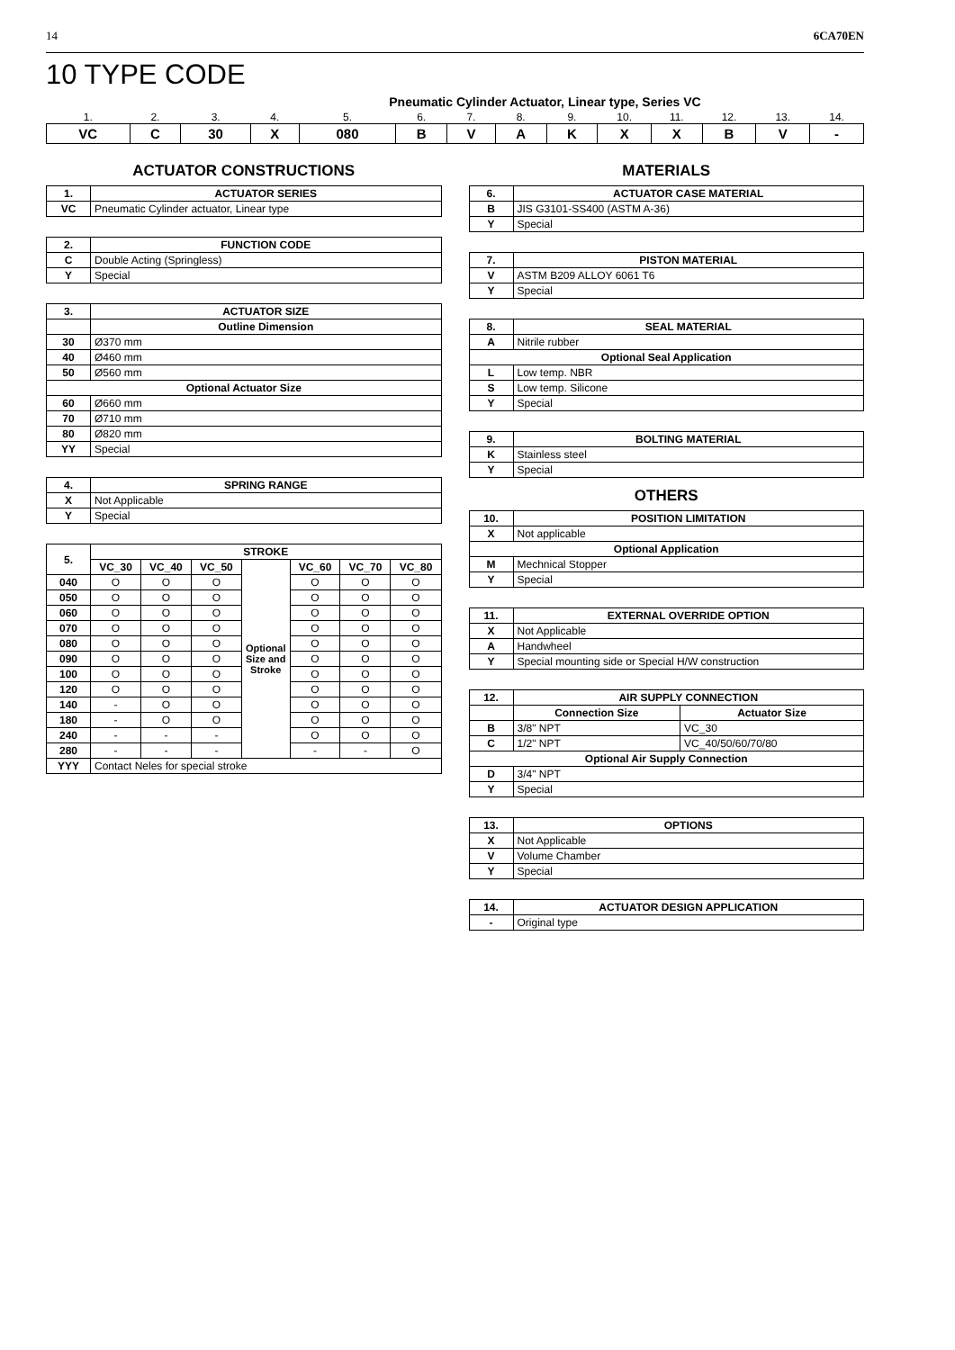14 6CA70EN
10 TYPE CODE
Pneumatic Cylinder Actuator, Linear type, Series VC
| 1. | 2. | 3. | 4. | 5. | 6. | 7. | 8. | 9. | 10. | 11. | 12. | 13. | 14. |
| VC | C | 30 | X | 080 | B | V | A | K | X | X | B | V | - |
ACTUATOR CONSTRUCTIONS
| 1. | ACTUATOR SERIES |
| VC | Pneumatic Cylinder actuator, Linear type |
| 2. | FUNCTION CODE |
| C | Double Acting (Springless) |
| Y | Special |
| 3. | ACTUATOR SIZE |
| | Outline Dimension |
| 30 | Ø370 mm |
| 40 | Ø460 mm |
| 50 | Ø560 mm |
| Optional Actuator Size | |
| 60 | Ø660 mm |
| 70 | Ø710 mm |
| 80 | Ø820 mm |
| YY | Special |
| 4. | SPRING RANGE |
| X | Not Applicable |
| Y | Special |
| 5. | STROKE | | | | | | |
| | VC_30 | VC_40 | VC_50 | Optional Size and Stroke | VC_60 | VC_70 | VC_80 |
| 040 | O | O | O | | O | O | O |
| 050 | O | O | O | | O | O | O |
| 060 | O | O | O | | O | O | O |
| 070 | O | O | O | | O | O | O |
| 080 | O | O | O | | O | O | O |
| 090 | O | O | O | | O | O | O |
| 100 | O | O | O | | O | O | O |
| 120 | O | O | O | | O | O | O |
| 140 | - | O | O | | O | O | O |
| 180 | - | O | O | | O | O | O |
| 240 | - | - | - | | O | O | O |
| 280 | - | - | - | | - | - | O |
| YYY | Contact Neles for special stroke | | | | | | |
MATERIALS
| 6. | ACTUATOR CASE MATERIAL |
| B | JIS G3101-SS400 (ASTM A-36) |
| Y | Special |
| 7. | PISTON MATERIAL |
| V | ASTM B209 ALLOY 6061 T6 |
| Y | Special |
| 8. | SEAL MATERIAL |
| A | Nitrile rubber |
| Optional Seal Application | |
| L | Low temp. NBR |
| S | Low temp. Silicone |
| Y | Special |
| 9. | BOLTING MATERIAL |
| K | Stainless steel |
| Y | Special |
OTHERS
| 10. | POSITION LIMITATION |
| X | Not applicable |
| Optional Application | |
| M | Mechnical Stopper |
| Y | Special |
| 11. | EXTERNAL OVERRIDE OPTION |
| X | Not Applicable |
| A | Handwheel |
| Y | Special mounting side or Special H/W construction |
| 12. | AIR SUPPLY CONNECTION | |
| | Connection Size | Actuator Size |
| B | 3/8" NPT | VC_30 |
| C | 1/2" NPT | VC_40/50/60/70/80 |
| Optional Air Supply Connection | | |
| D | 3/4" NPT | |
| Y | Special | |
| 13. | OPTIONS |
| X | Not Applicable |
| V | Volume Chamber |
| Y | Special |
| 14. | ACTUATOR DESIGN APPLICATION |
| - | Original type |